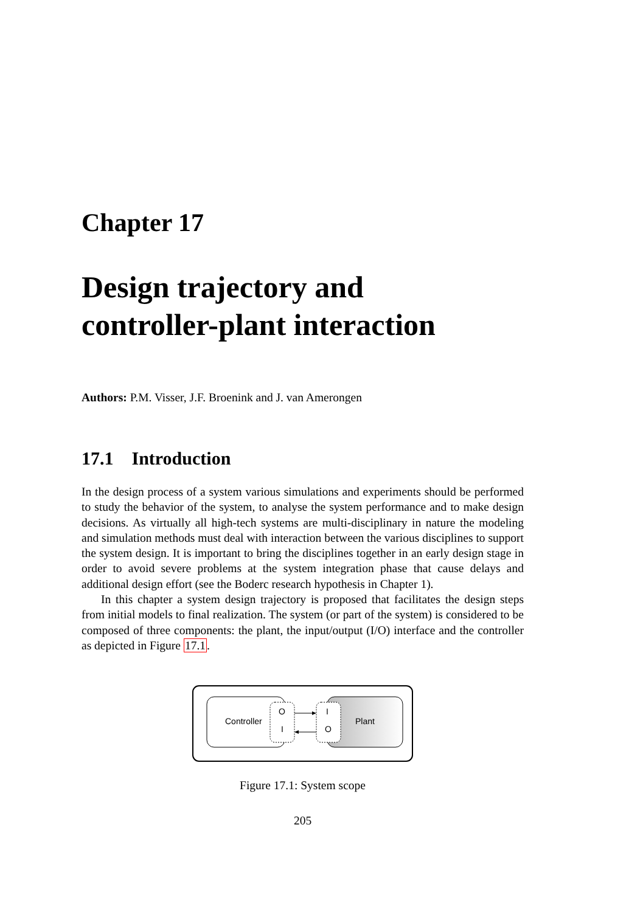Chapter 17
Design trajectory and
controller-plant interaction
Authors: P.M. Visser, J.F. Broenink and J. van Amerongen
17.1 Introduction
In the design process of a system various simulations and experiments should be performed to study the behavior of the system, to analyse the system performance and to make design decisions. As virtually all high-tech systems are multi-disciplinary in nature the modeling and simulation methods must deal with interaction between the various disciplines to support the system design. It is important to bring the disciplines together in an early design stage in order to avoid severe problems at the system integration phase that cause delays and additional design effort (see the Boderc research hypothesis in Chapter 1).
In this chapter a system design trajectory is proposed that facilitates the design steps from initial models to final realization. The system (or part of the system) is considered to be composed of three components: the plant, the input/output (I/O) interface and the controller as depicted in Figure 17.1.
Controller
Plant
O
I
I
O
Figure 17.1: System scope
205